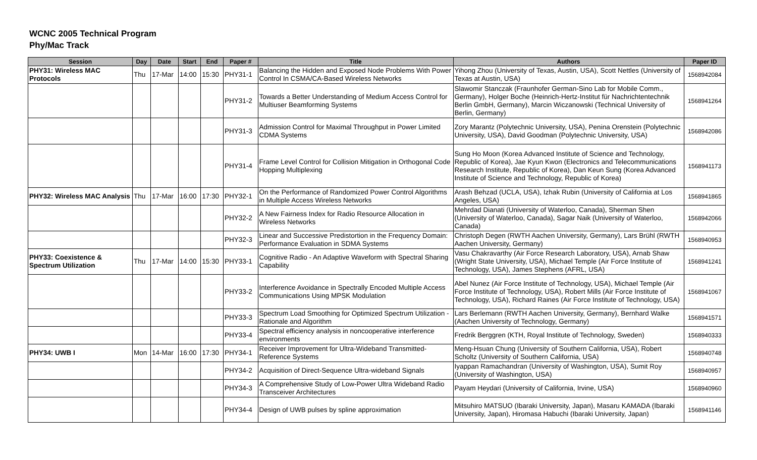WCNC 2005 Technical Program
Phy/Mac Track
| Session | Day | Date | Start | End | Paper # | Title | Authors | Paper ID |
| --- | --- | --- | --- | --- | --- | --- | --- | --- |
| PHY31: Wireless MAC Protocols | Thu | 17-Mar | 14:00 | 15:30 | PHY31-1 | Balancing the Hidden and Exposed Node Problems With Power Control In CSMA/CA-Based Wireless Networks | Yihong Zhou (University of Texas, Austin, USA), Scott Nettles (University of Texas at Austin, USA) | 1568942084 |
| | | | | | PHY31-2 | Towards a Better Understanding of Medium Access Control for Multiuser Beamforming Systems | Slawomir Stanczak (Fraunhofer German-Sino Lab for Mobile Comm., Germany), Holger Boche (Heinrich-Hertz-Institut für Nachrichtentechnik Berlin GmbH, Germany), Marcin Wiczanowski (Technical University of Berlin, Germany) | 1568941264 |
| | | | | | PHY31-3 | Admission Control for Maximal Throughput in Power Limited CDMA Systems | Zory Marantz (Polytechnic University, USA), Penina Orenstein (Polytechnic University, USA), David Goodman (Polytechnic University, USA) | 1568942086 |
| | | | | | PHY31-4 | Frame Level Control for Collision Mitigation in Orthogonal Code Hopping Multiplexing | Sung Ho Moon (Korea Advanced Institute of Science and Technology, Republic of Korea), Jae Kyun Kwon (Electronics and Telecommunications Research Institute, Republic of Korea), Dan Keun Sung (Korea Advanced Institute of Science and Technology, Republic of Korea) | 1568941173 |
| PHY32: Wireless MAC Analysis | Thu | 17-Mar | 16:00 | 17:30 | PHY32-1 | On the Performance of Randomized Power Control Algorithms in Multiple Access Wireless Networks | Arash Behzad (UCLA, USA), Izhak Rubin (University of California at Los Angeles, USA) | 1568941865 |
| | | | | | PHY32-2 | A New Fairness Index for Radio Resource Allocation in Wireless Networks | Mehrdad Dianati (University of Waterloo, Canada), Sherman Shen (University of Waterloo, Canada), Sagar Naik (University of Waterloo, Canada) | 1568942066 |
| | | | | | PHY32-3 | Linear and Successive Predistortion in the Frequency Domain: Performance Evaluation in SDMA Systems | Christoph Degen (RWTH Aachen University, Germany), Lars Brühl (RWTH Aachen University, Germany) | 1568940953 |
| PHY33: Coexistence & Spectrum Utilization | Thu | 17-Mar | 14:00 | 15:30 | PHY33-1 | Cognitive Radio - An Adaptive Waveform with Spectral Sharing Capability | Vasu Chakravarthy (Air Force Research Laboratory, USA), Arnab Shaw (Wright State University, USA), Michael Temple (Air Force Institute of Technology, USA), James Stephens (AFRL, USA) | 1568941241 |
| | | | | | PHY33-2 | Interference Avoidance in Spectrally Encoded Multiple Access Communications Using MPSK Modulation | Abel Nunez (Air Force Institute of Technology, USA), Michael Temple (Air Force Institute of Technology, USA), Robert Mills (Air Force Institute of Technology, USA), Richard Raines (Air Force Institute of Technology, USA) | 1568941067 |
| | | | | | PHY33-3 | Spectrum Load Smoothing for Optimized Spectrum Utilization - Rationale and Algorithm | Lars Berlemann (RWTH Aachen University, Germany), Bernhard Walke (Aachen University of Technology, Germany) | 1568941571 |
| | | | | | PHY33-4 | Spectral efficiency analysis in noncooperative interference environments | Fredrik Berggren (KTH, Royal Institute of Technology, Sweden) | 1568940333 |
| PHY34: UWB I | Mon | 14-Mar | 16:00 | 17:30 | PHY34-1 | Receiver Improvement for Ultra-Wideband Transmitted-Reference Systems | Meng-Hsuan Chung (University of Southern California, USA), Robert Scholtz (University of Southern California, USA) | 1568940748 |
| | | | | | PHY34-2 | Acquisition of Direct-Sequence Ultra-wideband Signals | Iyappan Ramachandran (University of Washington, USA), Sumit Roy (University of Washington, USA) | 1568940957 |
| | | | | | PHY34-3 | A Comprehensive Study of Low-Power Ultra Wideband Radio Transceiver Architectures | Payam Heydari (University of California, Irvine, USA) | 1568940960 |
| | | | | | PHY34-4 | Design of UWB pulses by spline approximation | Mitsuhiro MATSUO (Ibaraki University, Japan), Masaru KAMADA (Ibaraki University, Japan), Hiromasa Habuchi (Ibaraki University, Japan) | 1568941146 |